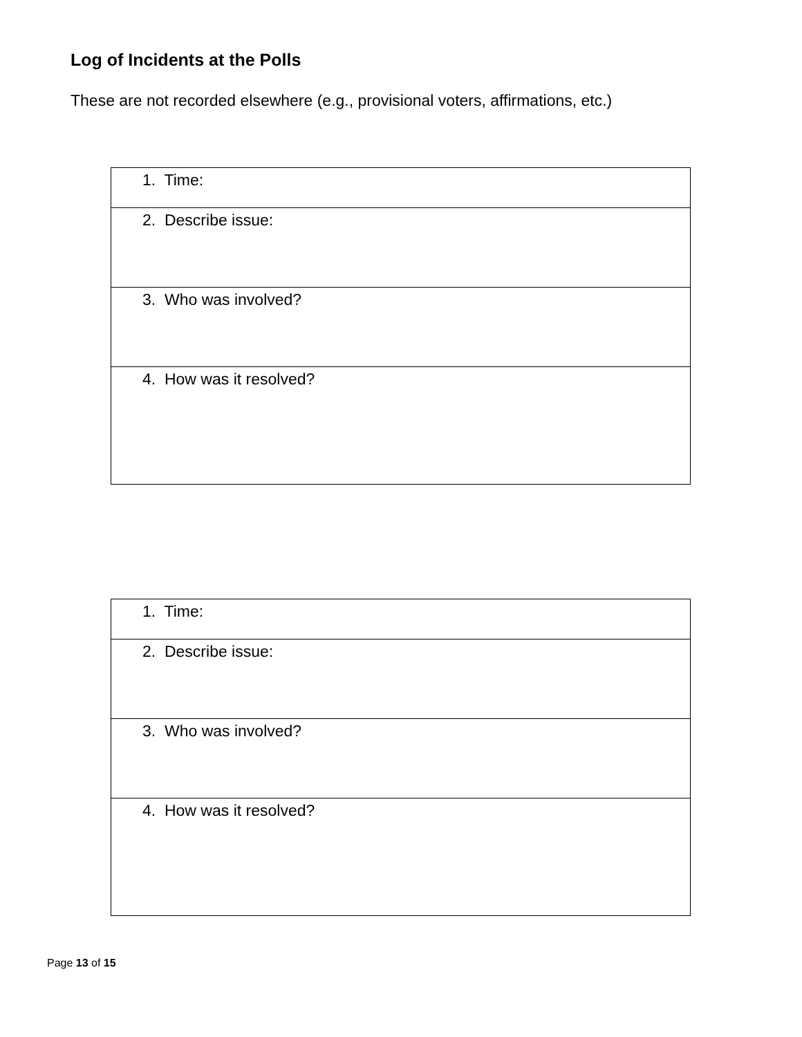Log of Incidents at the Polls
These are not recorded elsewhere (e.g., provisional voters, affirmations, etc.)
| 1. Time: |
| 2. Describe issue: |
| 3. Who was involved? |
| 4. How was it resolved? |
| 1. Time: |
| 2. Describe issue: |
| 3. Who was involved? |
| 4. How was it resolved? |
Page 13 of 15